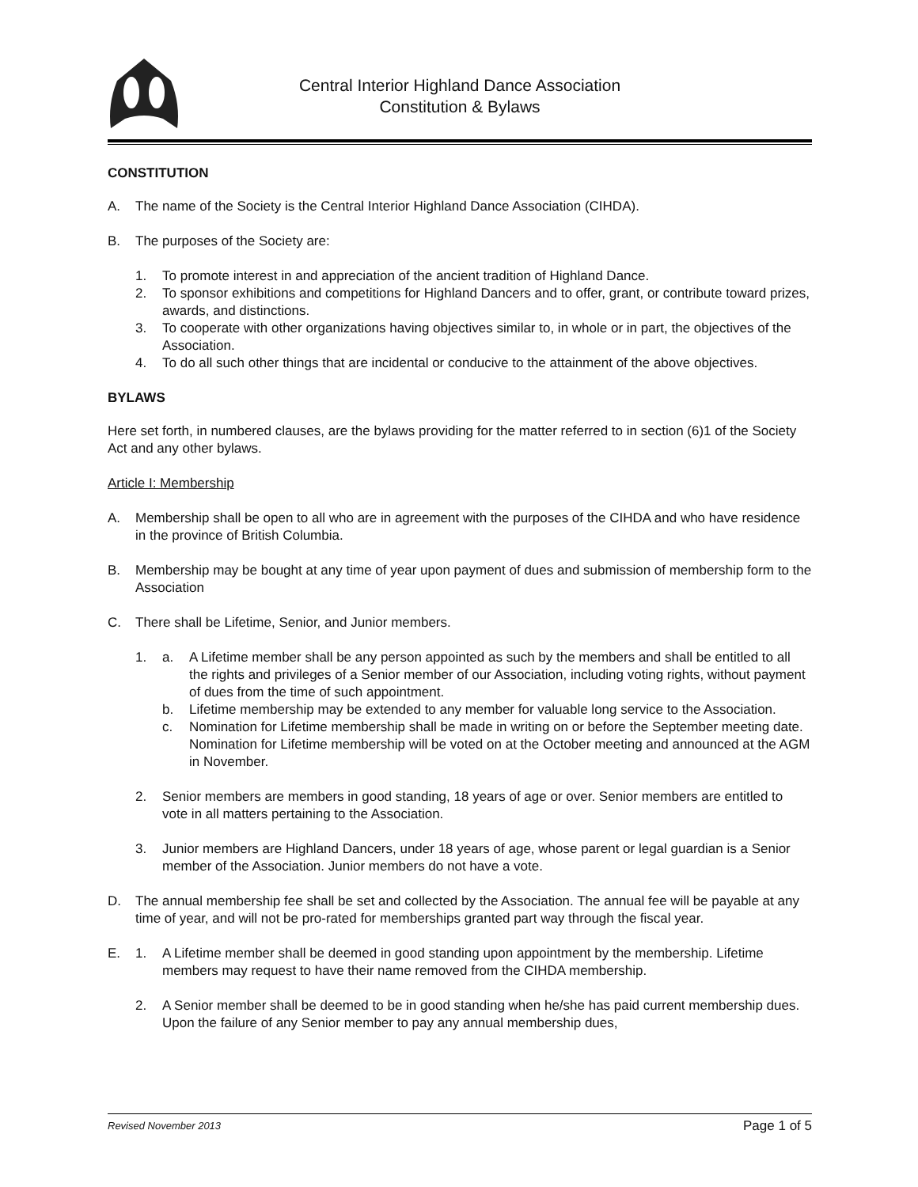Central Interior Highland Dance Association
Constitution & Bylaws
CONSTITUTION
A. The name of the Society is the Central Interior Highland Dance Association (CIHDA).
B. The purposes of the Society are:
1. To promote interest in and appreciation of the ancient tradition of Highland Dance.
2. To sponsor exhibitions and competitions for Highland Dancers and to offer, grant, or contribute toward prizes, awards, and distinctions.
3. To cooperate with other organizations having objectives similar to, in whole or in part, the objectives of the Association.
4. To do all such other things that are incidental or conducive to the attainment of the above objectives.
BYLAWS
Here set forth, in numbered clauses, are the bylaws providing for the matter referred to in section (6)1 of the Society Act and any other bylaws.
Article I: Membership
A. Membership shall be open to all who are in agreement with the purposes of the CIHDA and who have residence in the province of British Columbia.
B. Membership may be bought at any time of year upon payment of dues and submission of membership form to the Association
C. There shall be Lifetime, Senior, and Junior members.
1. a. A Lifetime member shall be any person appointed as such by the members and shall be entitled to all the rights and privileges of a Senior member of our Association, including voting rights, without payment of dues from the time of such appointment.
b. Lifetime membership may be extended to any member for valuable long service to the Association.
c. Nomination for Lifetime membership shall be made in writing on or before the September meeting date. Nomination for Lifetime membership will be voted on at the October meeting and announced at the AGM in November.
2. Senior members are members in good standing, 18 years of age or over. Senior members are entitled to vote in all matters pertaining to the Association.
3. Junior members are Highland Dancers, under 18 years of age, whose parent or legal guardian is a Senior member of the Association. Junior members do not have a vote.
D. The annual membership fee shall be set and collected by the Association. The annual fee will be payable at any time of year, and will not be pro-rated for memberships granted part way through the fiscal year.
E. 1. A Lifetime member shall be deemed in good standing upon appointment by the membership. Lifetime members may request to have their name removed from the CIHDA membership.
2. A Senior member shall be deemed to be in good standing when he/she has paid current membership dues. Upon the failure of any Senior member to pay any annual membership dues,
Revised November 2013 Page 1 of 5